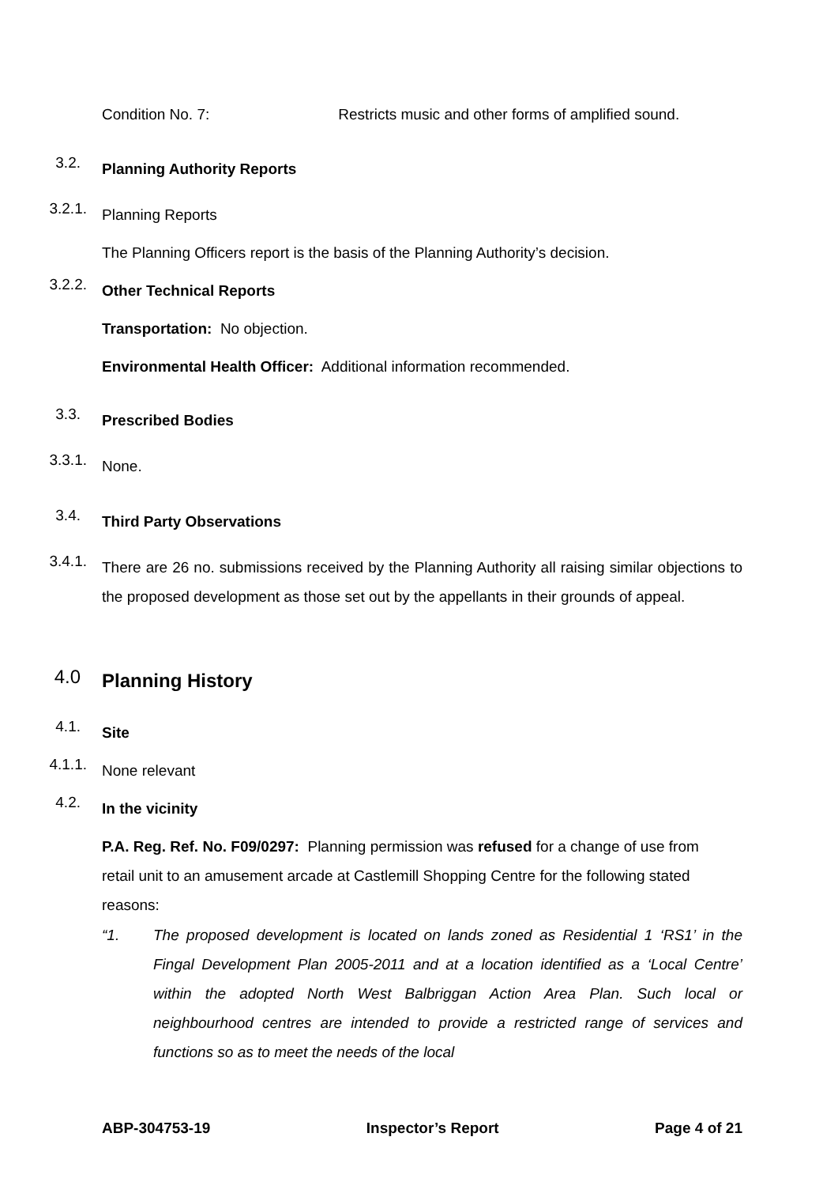Condition No. 7: Restricts music and other forms of amplified sound.
3.2. Planning Authority Reports
3.2.1. Planning Reports
The Planning Officers report is the basis of the Planning Authority’s decision.
3.2.2. Other Technical Reports
Transportation: No objection.
Environmental Health Officer: Additional information recommended.
3.3. Prescribed Bodies
3.3.1. None.
3.4. Third Party Observations
3.4.1.
There are 26 no. submissions received by the Planning Authority all raising similar objections to the proposed development as those set out by the appellants in their grounds of appeal.
4.0 Planning History
4.1. Site
4.1.1. None relevant
4.2. In the vicinity
P.A. Reg. Ref. No. F09/0297: Planning permission was refused for a change of use from retail unit to an amusement arcade at Castlemill Shopping Centre for the following stated reasons:
“1. The proposed development is located on lands zoned as Residential 1 ‘RS1’ in the Fingal Development Plan 2005-2011 and at a location identified as a ‘Local Centre’ within the adopted North West Balbriggan Action Area Plan. Such local or neighbourhood centres are intended to provide a restricted range of services and functions so as to meet the needs of the local
ABP-304753-19 Inspector’s Report Page 4 of 21